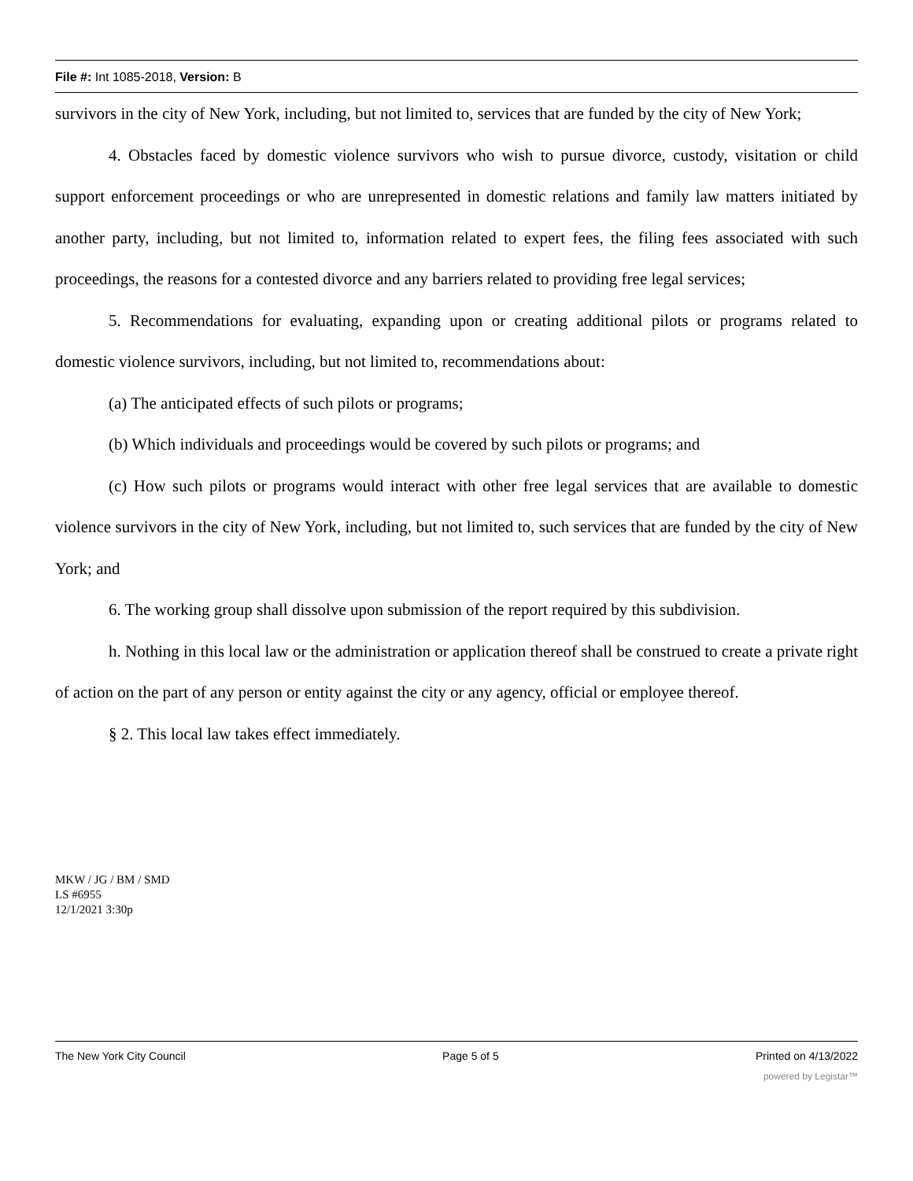File #: Int 1085-2018, Version: B
survivors in the city of New York, including, but not limited to, services that are funded by the city of New York;
4. Obstacles faced by domestic violence survivors who wish to pursue divorce, custody, visitation or child support enforcement proceedings or who are unrepresented in domestic relations and family law matters initiated by another party, including, but not limited to, information related to expert fees, the filing fees associated with such proceedings, the reasons for a contested divorce and any barriers related to providing free legal services;
5. Recommendations for evaluating, expanding upon or creating additional pilots or programs related to domestic violence survivors, including, but not limited to, recommendations about:
(a) The anticipated effects of such pilots or programs;
(b) Which individuals and proceedings would be covered by such pilots or programs; and
(c) How such pilots or programs would interact with other free legal services that are available to domestic violence survivors in the city of New York, including, but not limited to, such services that are funded by the city of New York; and
6. The working group shall dissolve upon submission of the report required by this subdivision.
h. Nothing in this local law or the administration or application thereof shall be construed to create a private right of action on the part of any person or entity against the city or any agency, official or employee thereof.
§ 2. This local law takes effect immediately.
MKW / JG / BM / SMD
LS #6955
12/1/2021 3:30p
The New York City Council Page 5 of 5 Printed on 4/13/2022
powered by Legistar™